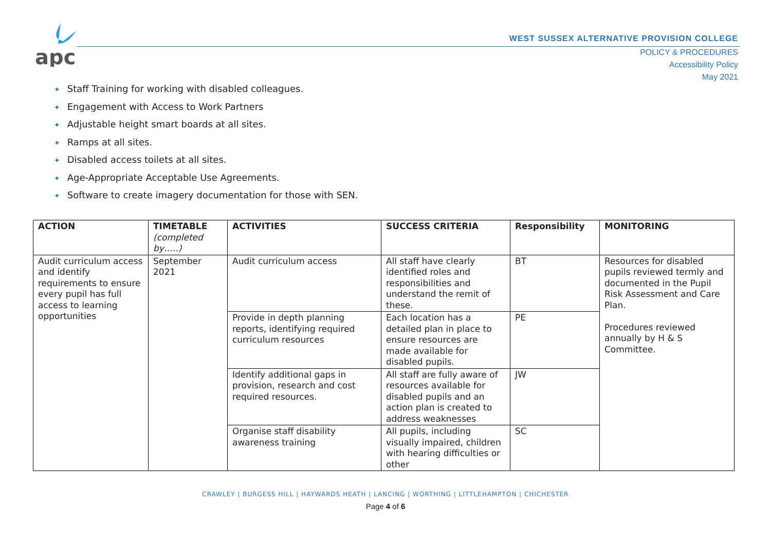apc
WEST SUSSEX ALTERNATIVE PROVISION COLLEGE
POLICY & PROCEDURES
Accessibility Policy
May 2021
✦ Staff Training for working with disabled colleagues.
✦ Engagement with Access to Work Partners
✦ Adjustable height smart boards at all sites.
✦ Ramps at all sites.
✦ Disabled access toilets at all sites.
✦ Age-Appropriate Acceptable Use Agreements.
✦ Software to create imagery documentation for those with SEN.
| ACTION | TIMETABLE (completed by…..) | ACTIVITIES | SUCCESS CRITERIA | Responsibility | MONITORING |
| --- | --- | --- | --- | --- | --- |
| Audit curriculum access and identify requirements to ensure every pupil has full access to learning opportunities | September 2021 | Audit curriculum access | All staff have clearly identified roles and responsibilities and understand the remit of these. | BT | Resources for disabled pupils reviewed termly and documented in the Pupil Risk Assessment and Care Plan. Procedures reviewed annually by H & S Committee. |
| | | Provide in depth planning reports, identifying required curriculum resources | Each location has a detailed plan in place to ensure resources are made available for disabled pupils. | PE | |
| | | Identify additional gaps in provision, research and cost required resources. | All staff are fully aware of resources available for disabled pupils and an action plan is created to address weaknesses | JW | |
| | | Organise staff disability awareness training | All pupils, including visually impaired, children with hearing difficulties or other | SC | |
CRAWLEY | BURGESS HILL | HAYWARDS HEATH | LANCING | WORTHING | LITTLEHAMPTON | CHICHESTER
Page 4 of 6